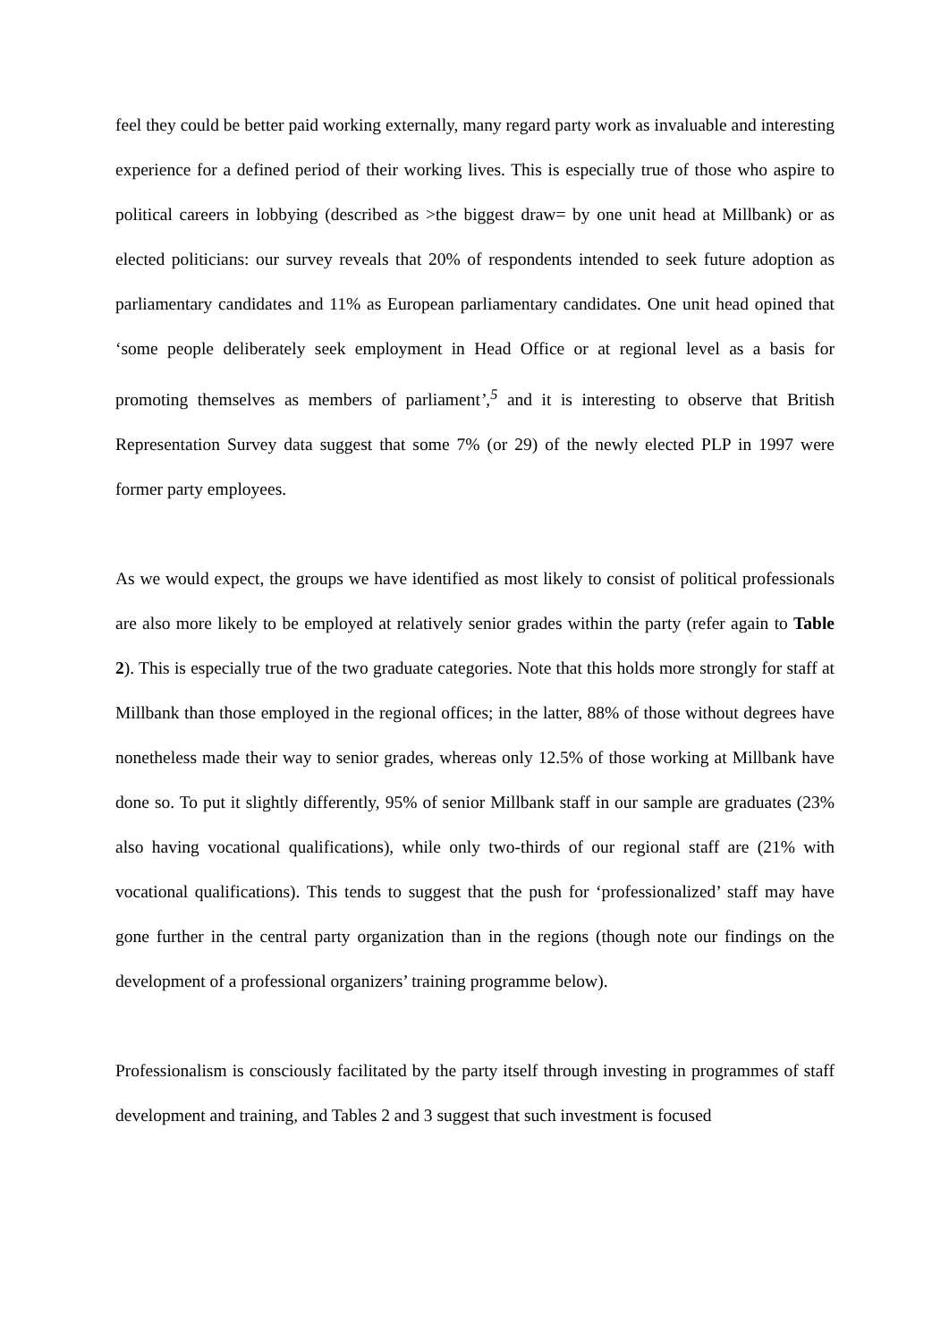feel they could be better paid working externally, many regard party work as invaluable and interesting experience for a defined period of their working lives. This is especially true of those who aspire to political careers in lobbying (described as >the biggest draw= by one unit head at Millbank) or as elected politicians: our survey reveals that 20% of respondents intended to seek future adoption as parliamentary candidates and 11% as European parliamentary candidates. One unit head opined that ‘some people deliberately seek employment in Head Office or at regional level as a basis for promoting themselves as members of parliament’,<sup>5</sup> and it is interesting to observe that British Representation Survey data suggest that some 7% (or 29) of the newly elected PLP in 1997 were former party employees.
As we would expect, the groups we have identified as most likely to consist of political professionals are also more likely to be employed at relatively senior grades within the party (refer again to Table 2). This is especially true of the two graduate categories. Note that this holds more strongly for staff at Millbank than those employed in the regional offices; in the latter, 88% of those without degrees have nonetheless made their way to senior grades, whereas only 12.5% of those working at Millbank have done so. To put it slightly differently, 95% of senior Millbank staff in our sample are graduates (23% also having vocational qualifications), while only two-thirds of our regional staff are (21% with vocational qualifications). This tends to suggest that the push for ‘professionalized’ staff may have gone further in the central party organization than in the regions (though note our findings on the development of a professional organizers’ training programme below).
Professionalism is consciously facilitated by the party itself through investing in programmes of staff development and training, and Tables 2 and 3 suggest that such investment is focused